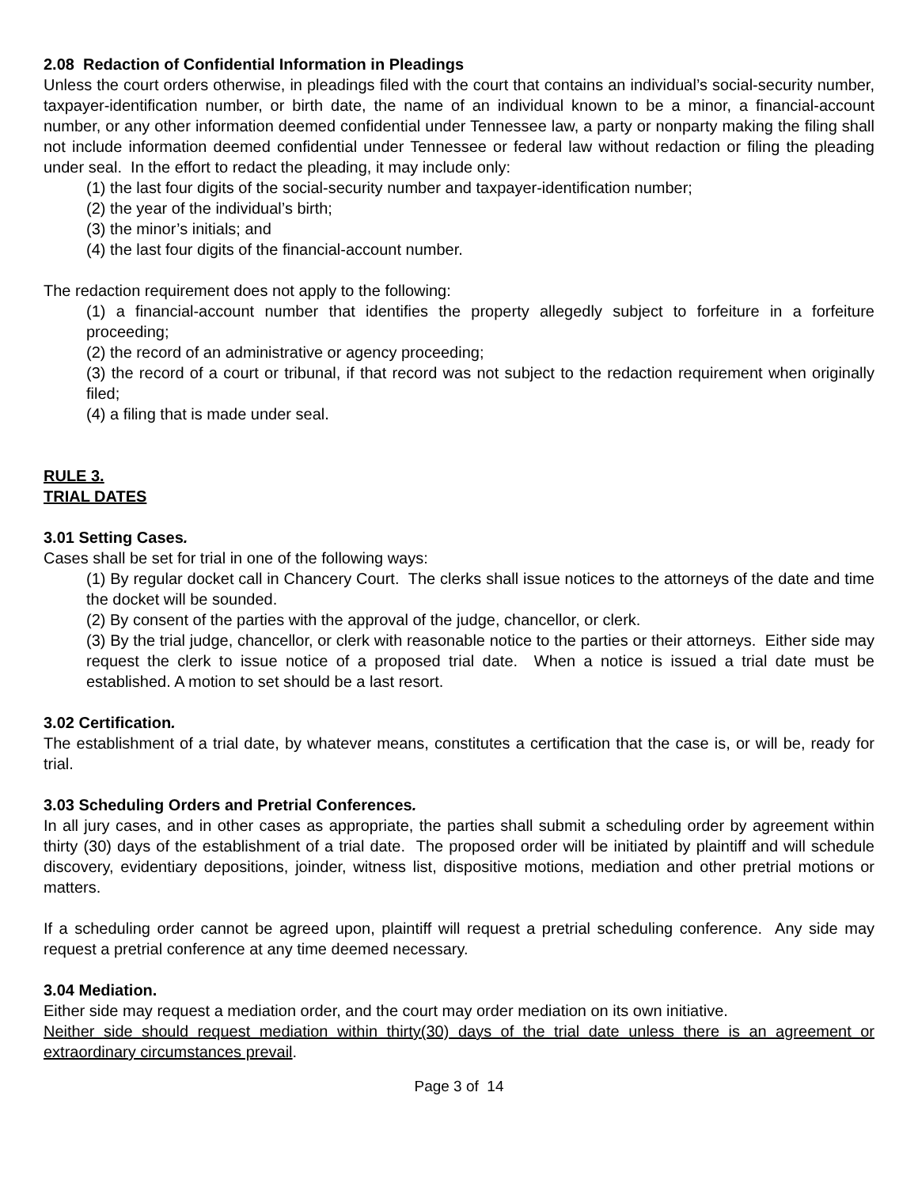2.08 Redaction of Confidential Information in Pleadings
Unless the court orders otherwise, in pleadings filed with the court that contains an individual’s social-security number, taxpayer-identification number, or birth date, the name of an individual known to be a minor, a financial-account number, or any other information deemed confidential under Tennessee law, a party or nonparty making the filing shall not include information deemed confidential under Tennessee or federal law without redaction or filing the pleading under seal. In the effort to redact the pleading, it may include only:
(1) the last four digits of the social-security number and taxpayer-identification number;
(2) the year of the individual’s birth;
(3) the minor’s initials; and
(4) the last four digits of the financial-account number.
The redaction requirement does not apply to the following:
(1) a financial-account number that identifies the property allegedly subject to forfeiture in a forfeiture proceeding;
(2) the record of an administrative or agency proceeding;
(3) the record of a court or tribunal, if that record was not subject to the redaction requirement when originally filed;
(4) a filing that is made under seal.
RULE 3.
TRIAL DATES
3.01 Setting Cases.
Cases shall be set for trial in one of the following ways:
(1) By regular docket call in Chancery Court. The clerks shall issue notices to the attorneys of the date and time the docket will be sounded.
(2) By consent of the parties with the approval of the judge, chancellor, or clerk.
(3) By the trial judge, chancellor, or clerk with reasonable notice to the parties or their attorneys. Either side may request the clerk to issue notice of a proposed trial date. When a notice is issued a trial date must be established. A motion to set should be a last resort.
3.02 Certification.
The establishment of a trial date, by whatever means, constitutes a certification that the case is, or will be, ready for trial.
3.03 Scheduling Orders and Pretrial Conferences.
In all jury cases, and in other cases as appropriate, the parties shall submit a scheduling order by agreement within thirty (30) days of the establishment of a trial date. The proposed order will be initiated by plaintiff and will schedule discovery, evidentiary depositions, joinder, witness list, dispositive motions, mediation and other pretrial motions or matters.
If a scheduling order cannot be agreed upon, plaintiff will request a pretrial scheduling conference. Any side may request a pretrial conference at any time deemed necessary.
3.04 Mediation.
Either side may request a mediation order, and the court may order mediation on its own initiative.
Neither side should request mediation within thirty(30) days of the trial date unless there is an agreement or extraordinary circumstances prevail.
Page 3 of 14